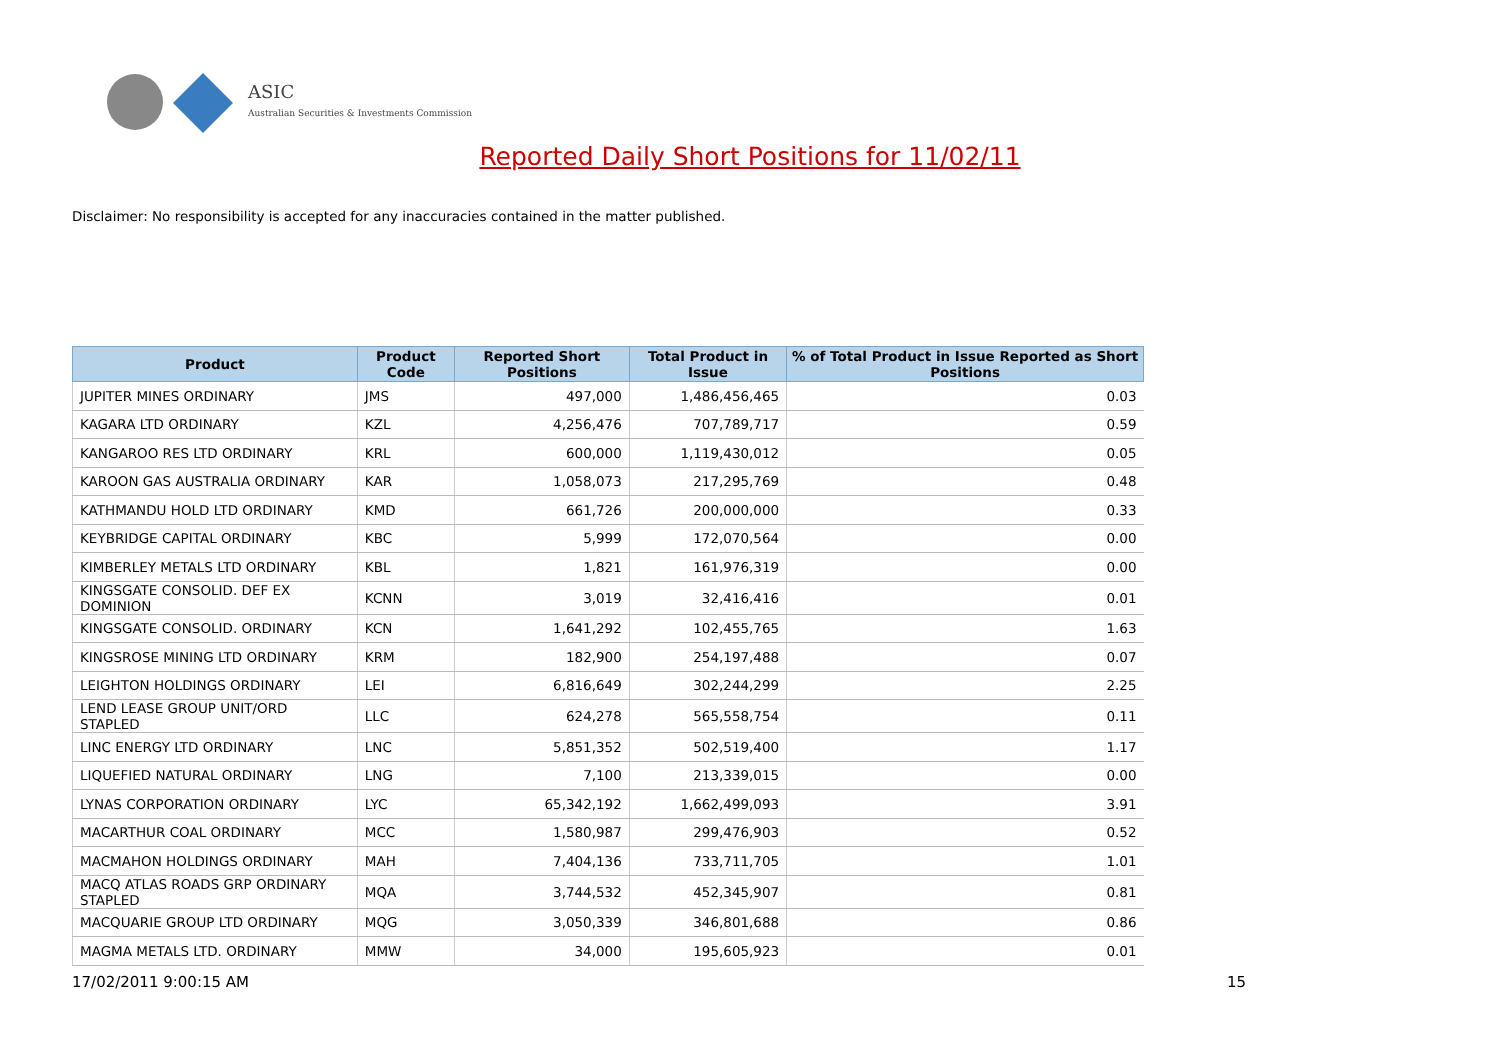ASIC
Australian Securities & Investments Commission
Reported Daily Short Positions for 11/02/11
Disclaimer: No responsibility is accepted for any inaccuracies contained in the matter published.
| Product | Product Code | Reported Short Positions | Total Product in Issue | % of Total Product in Issue Reported as Short Positions |
| --- | --- | --- | --- | --- |
| JUPITER MINES ORDINARY | JMS | 497,000 | 1,486,456,465 | 0.03 |
| KAGARA LTD ORDINARY | KZL | 4,256,476 | 707,789,717 | 0.59 |
| KANGAROO RES LTD ORDINARY | KRL | 600,000 | 1,119,430,012 | 0.05 |
| KAROON GAS AUSTRALIA ORDINARY | KAR | 1,058,073 | 217,295,769 | 0.48 |
| KATHMANDU HOLD LTD ORDINARY | KMD | 661,726 | 200,000,000 | 0.33 |
| KEYBRIDGE CAPITAL ORDINARY | KBC | 5,999 | 172,070,564 | 0.00 |
| KIMBERLEY METALS LTD ORDINARY | KBL | 1,821 | 161,976,319 | 0.00 |
| KINGSGATE CONSOLID. DEF EX DOMINION | KCNN | 3,019 | 32,416,416 | 0.01 |
| KINGSGATE CONSOLID. ORDINARY | KCN | 1,641,292 | 102,455,765 | 1.63 |
| KINGSROSE MINING LTD ORDINARY | KRM | 182,900 | 254,197,488 | 0.07 |
| LEIGHTON HOLDINGS ORDINARY | LEI | 6,816,649 | 302,244,299 | 2.25 |
| LEND LEASE GROUP UNIT/ORD STAPLED | LLC | 624,278 | 565,558,754 | 0.11 |
| LINC ENERGY LTD ORDINARY | LNC | 5,851,352 | 502,519,400 | 1.17 |
| LIQUEFIED NATURAL ORDINARY | LNG | 7,100 | 213,339,015 | 0.00 |
| LYNAS CORPORATION ORDINARY | LYC | 65,342,192 | 1,662,499,093 | 3.91 |
| MACARTHUR COAL ORDINARY | MCC | 1,580,987 | 299,476,903 | 0.52 |
| MACMAHON HOLDINGS ORDINARY | MAH | 7,404,136 | 733,711,705 | 1.01 |
| MACQ ATLAS ROADS GRP ORDINARY STAPLED | MQA | 3,744,532 | 452,345,907 | 0.81 |
| MACQUARIE GROUP LTD ORDINARY | MQG | 3,050,339 | 346,801,688 | 0.86 |
| MAGMA METALS LTD. ORDINARY | MMW | 34,000 | 195,605,923 | 0.01 |
17/02/2011 9:00:15 AM 15